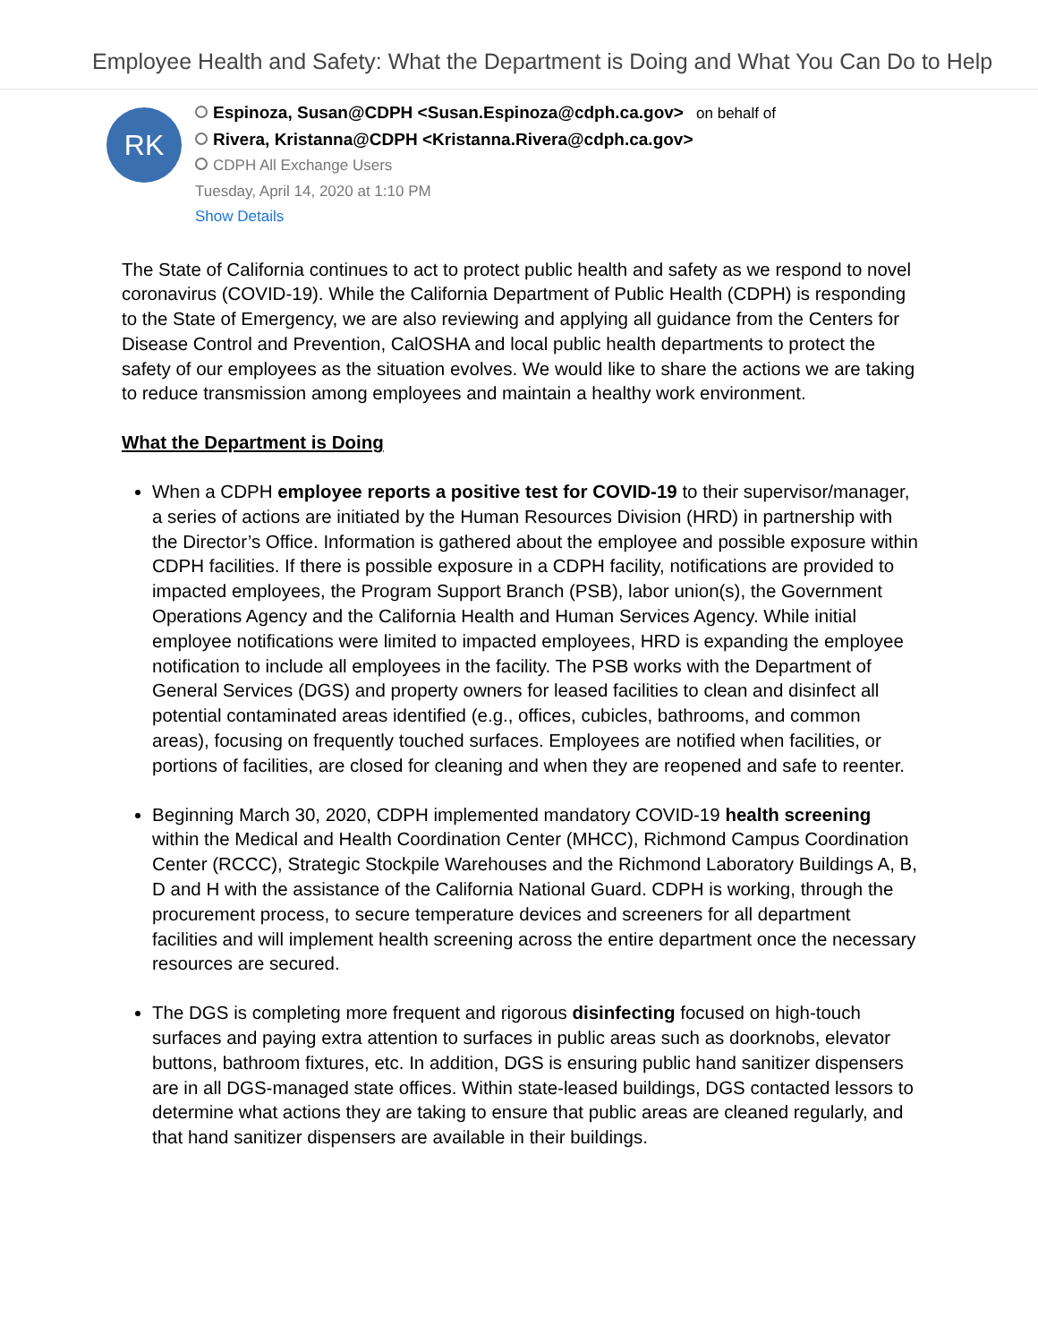Employee Health and Safety: What the Department is Doing and What You Can Do to Help
RK
Espinoza, Susan@CDPH <Susan.Espinoza@cdph.ca.gov> on behalf of
Rivera, Kristanna@CDPH <Kristanna.Rivera@cdph.ca.gov>
CDPH All Exchange Users
Tuesday, April 14, 2020 at 1:10 PM
Show Details
The State of California continues to act to protect public health and safety as we respond to novel coronavirus (COVID-19). While the California Department of Public Health (CDPH) is responding to the State of Emergency, we are also reviewing and applying all guidance from the Centers for Disease Control and Prevention, CalOSHA and local public health departments to protect the safety of our employees as the situation evolves. We would like to share the actions we are taking to reduce transmission among employees and maintain a healthy work environment.
What the Department is Doing
When a CDPH employee reports a positive test for COVID-19 to their supervisor/manager, a series of actions are initiated by the Human Resources Division (HRD) in partnership with the Director’s Office. Information is gathered about the employee and possible exposure within CDPH facilities. If there is possible exposure in a CDPH facility, notifications are provided to impacted employees, the Program Support Branch (PSB), labor union(s), the Government Operations Agency and the California Health and Human Services Agency. While initial employee notifications were limited to impacted employees, HRD is expanding the employee notification to include all employees in the facility. The PSB works with the Department of General Services (DGS) and property owners for leased facilities to clean and disinfect all potential contaminated areas identified (e.g., offices, cubicles, bathrooms, and common areas), focusing on frequently touched surfaces. Employees are notified when facilities, or portions of facilities, are closed for cleaning and when they are reopened and safe to reenter.
Beginning March 30, 2020, CDPH implemented mandatory COVID-19 health screening within the Medical and Health Coordination Center (MHCC), Richmond Campus Coordination Center (RCCC), Strategic Stockpile Warehouses and the Richmond Laboratory Buildings A, B, D and H with the assistance of the California National Guard. CDPH is working, through the procurement process, to secure temperature devices and screeners for all department facilities and will implement health screening across the entire department once the necessary resources are secured.
The DGS is completing more frequent and rigorous disinfecting focused on high-touch surfaces and paying extra attention to surfaces in public areas such as doorknobs, elevator buttons, bathroom fixtures, etc. In addition, DGS is ensuring public hand sanitizer dispensers are in all DGS-managed state offices. Within state-leased buildings, DGS contacted lessors to determine what actions they are taking to ensure that public areas are cleaned regularly, and that hand sanitizer dispensers are available in their buildings.